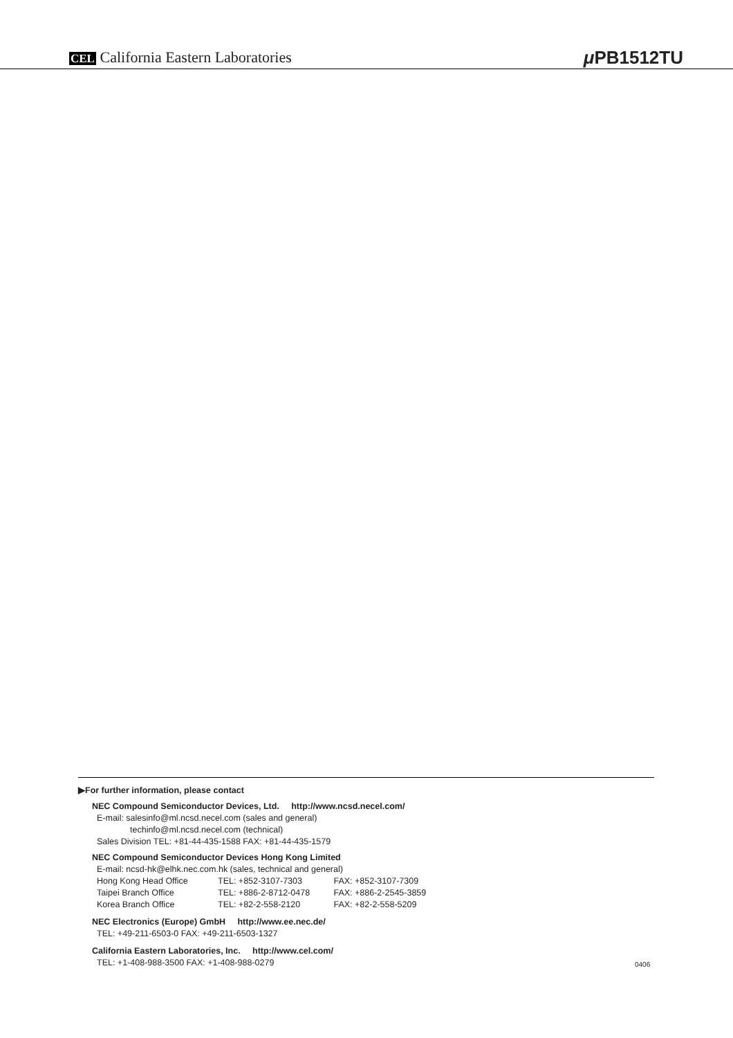CEL California Eastern Laboratories
μ PB1512TU
▶For further information, please contact
NEC Compound Semiconductor Devices, Ltd. http://www.ncsd.necel.com/
E-mail: salesinfo@ml.ncsd.necel.com (sales and general)
techinfo@ml.ncsd.necel.com (technical)
Sales Division TEL: +81-44-435-1588 FAX: +81-44-435-1579
NEC Compound Semiconductor Devices Hong Kong Limited
E-mail: ncsd-hk@elhk.nec.com.hk (sales, technical and general)
Hong Kong Head Office TEL: +852-3107-7303 FAX: +852-3107-7309
Taipei Branch Office TEL: +886-2-8712-0478 FAX: +886-2-2545-3859
Korea Branch Office TEL: +82-2-558-2120 FAX: +82-2-558-5209
NEC Electronics (Europe) GmbH http://www.ee.nec.de/
TEL: +49-211-6503-0 FAX: +49-211-6503-1327
California Eastern Laboratories, Inc. http://www.cel.com/
TEL: +1-408-988-3500 FAX: +1-408-988-0279
0406